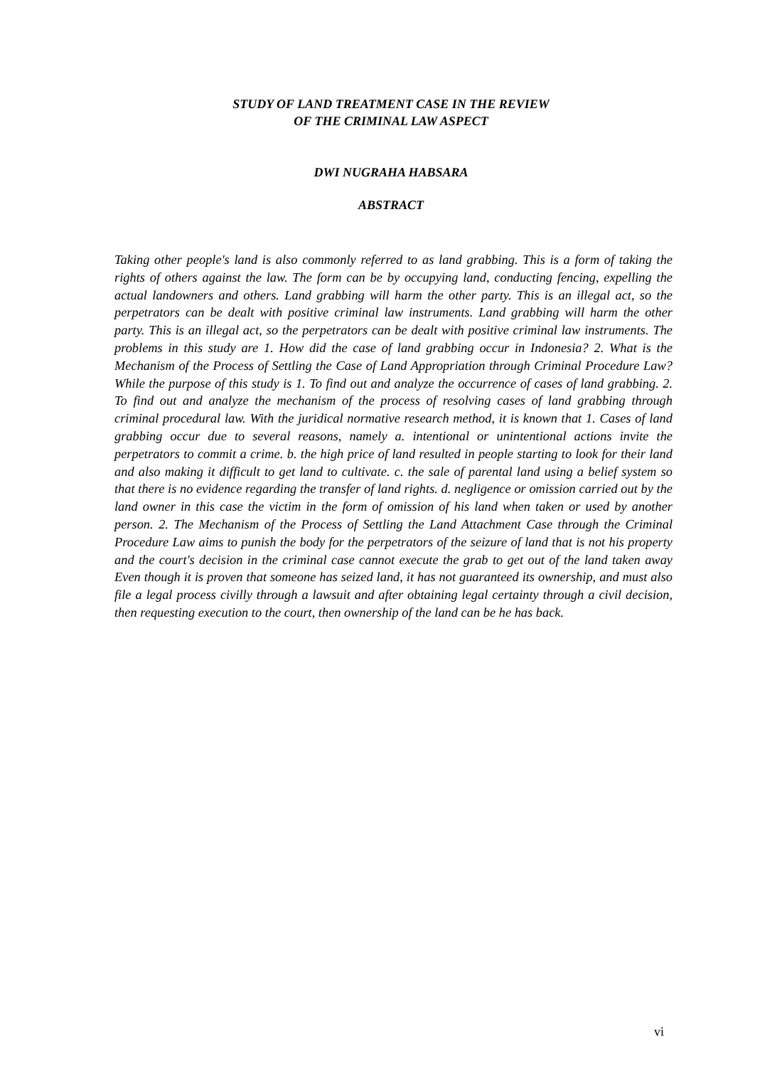STUDY OF LAND TREATMENT CASE IN THE REVIEW
OF THE CRIMINAL LAW ASPECT
DWI NUGRAHA HABSARA
ABSTRACT
Taking other people's land is also commonly referred to as land grabbing. This is a form of taking the rights of others against the law. The form can be by occupying land, conducting fencing, expelling the actual landowners and others. Land grabbing will harm the other party. This is an illegal act, so the perpetrators can be dealt with positive criminal law instruments. Land grabbing will harm the other party. This is an illegal act, so the perpetrators can be dealt with positive criminal law instruments. The problems in this study are 1. How did the case of land grabbing occur in Indonesia? 2. What is the Mechanism of the Process of Settling the Case of Land Appropriation through Criminal Procedure Law? While the purpose of this study is 1. To find out and analyze the occurrence of cases of land grabbing. 2. To find out and analyze the mechanism of the process of resolving cases of land grabbing through criminal procedural law. With the juridical normative research method, it is known that 1. Cases of land grabbing occur due to several reasons, namely a. intentional or unintentional actions invite the perpetrators to commit a crime. b. the high price of land resulted in people starting to look for their land and also making it difficult to get land to cultivate. c. the sale of parental land using a belief system so that there is no evidence regarding the transfer of land rights. d. negligence or omission carried out by the land owner in this case the victim in the form of omission of his land when taken or used by another person. 2. The Mechanism of the Process of Settling the Land Attachment Case through the Criminal Procedure Law aims to punish the body for the perpetrators of the seizure of land that is not his property and the court's decision in the criminal case cannot execute the grab to get out of the land taken away Even though it is proven that someone has seized land, it has not guaranteed its ownership, and must also file a legal process civilly through a lawsuit and after obtaining legal certainty through a civil decision, then requesting execution to the court, then ownership of the land can be he has back.
vi